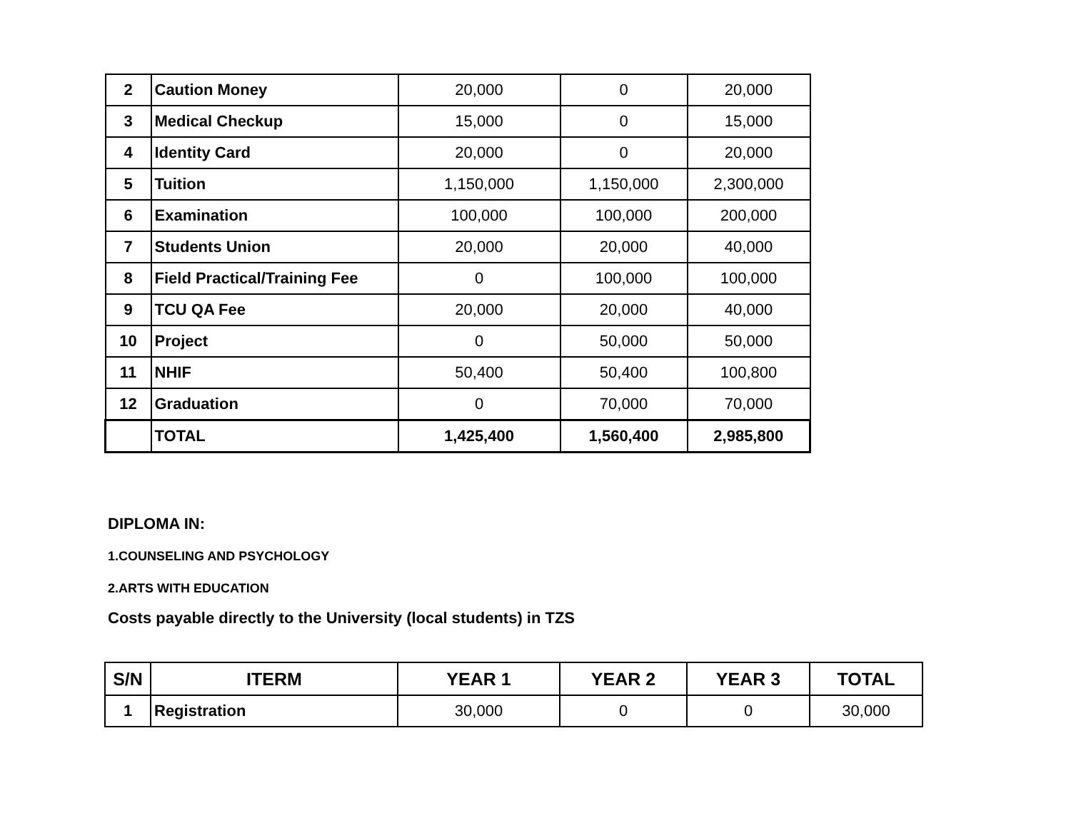| 2 | Caution Money | 20,000 | 0 | 20,000 |
| 3 | Medical Checkup | 15,000 | 0 | 15,000 |
| 4 | Identity Card | 20,000 | 0 | 20,000 |
| 5 | Tuition | 1,150,000 | 1,150,000 | 2,300,000 |
| 6 | Examination | 100,000 | 100,000 | 200,000 |
| 7 | Students Union | 20,000 | 20,000 | 40,000 |
| 8 | Field Practical/Training Fee | 0 | 100,000 | 100,000 |
| 9 | TCU QA Fee | 20,000 | 20,000 | 40,000 |
| 10 | Project | 0 | 50,000 | 50,000 |
| 11 | NHIF | 50,400 | 50,400 | 100,800 |
| 12 | Graduation | 0 | 70,000 | 70,000 |
| | TOTAL | 1,425,400 | 1,560,400 | 2,985,800 |
DIPLOMA IN:
1.COUNSELING AND PSYCHOLOGY
2.ARTS WITH EDUCATION
Costs payable directly to the University (local students) in TZS
| S/N | ITERM | YEAR 1 | YEAR 2 | YEAR 3 | TOTAL |
| --- | --- | --- | --- | --- | --- |
| 1 | Registration | 30,000 | 0 | 0 | 30,000 |